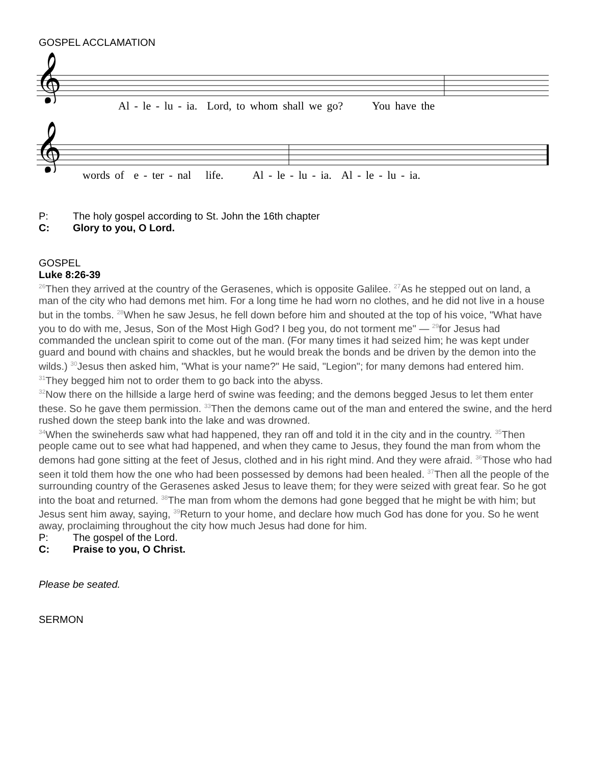GOSPEL ACCLAMATION
𝄞
Al - le - lu - ia. Lord, to whom shall we go? You have the
𝄞
words of e - ter - nal life. Al - le - lu - ia. Al - le - lu - ia.
P: The holy gospel according to St. John the 16th chapter
C: Glory to you, O Lord.
GOSPEL
Luke 8:26-39
<sup>26</sup> Then they arrived at the country of the Gerasenes, which is opposite Galilee. <sup>27</sup>As he stepped out on land, a man of the city who had demons met him. For a long time he had worn no clothes, and he did not live in a house but in the tombs. <sup>28</sup>When he saw Jesus, he fell down before him and shouted at the top of his voice, "What have you to do with me, Jesus, Son of the Most High God? I beg you, do not torment me" — <sup>29</sup>for Jesus had commanded the unclean spirit to come out of the man. (For many times it had seized him; he was kept under guard and bound with chains and shackles, but he would break the bonds and be driven by the demon into the wilds.) <sup>30</sup>Jesus then asked him, "What is your name?" He said, "Legion"; for many demons had entered him. <sup>31</sup>They begged him not to order them to go back into the abyss.
<sup>32</sup> Now there on the hillside a large herd of swine was feeding; and the demons begged Jesus to let them enter these. So he gave them permission. <sup>33</sup>Then the demons came out of the man and entered the swine, and the herd rushed down the steep bank into the lake and was drowned.
<sup>34</sup> When the swineherds saw what had happened, they ran off and told it in the city and in the country. <sup>35</sup>Then people came out to see what had happened, and when they came to Jesus, they found the man from whom the demons had gone sitting at the feet of Jesus, clothed and in his right mind. And they were afraid. <sup>36</sup>Those who had seen it told them how the one who had been possessed by demons had been healed. <sup>37</sup>Then all the people of the surrounding country of the Gerasenes asked Jesus to leave them; for they were seized with great fear. So he got into the boat and returned. <sup>38</sup>The man from whom the demons had gone begged that he might be with him; but Jesus sent him away, saying, <sup>39</sup>Return to your home, and declare how much God has done for you. So he went away, proclaiming throughout the city how much Jesus had done for him.
P: The gospel of the Lord.
C: Praise to you, O Christ.
Please be seated.
SERMON